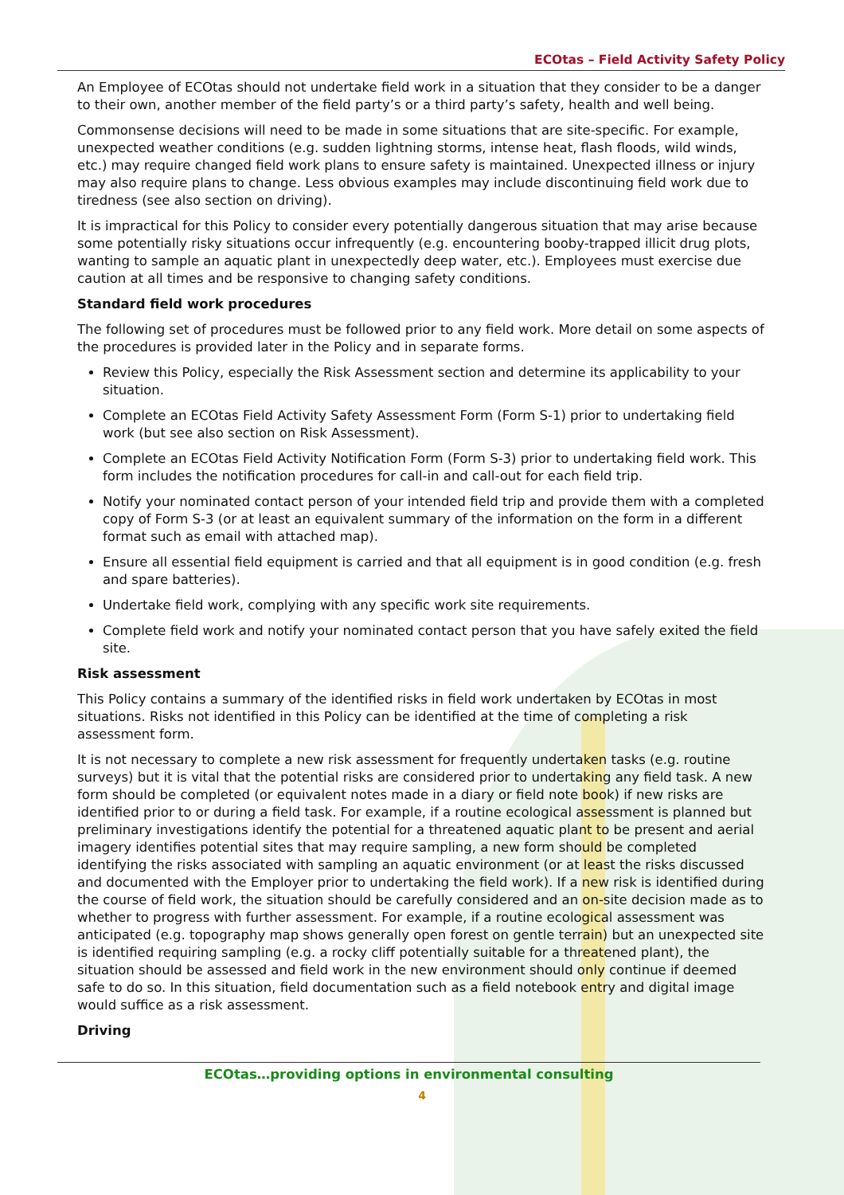ECOtas – Field Activity Safety Policy
An Employee of ECOtas should not undertake field work in a situation that they consider to be a danger to their own, another member of the field party’s or a third party’s safety, health and well being.
Commonsense decisions will need to be made in some situations that are site-specific. For example, unexpected weather conditions (e.g. sudden lightning storms, intense heat, flash floods, wild winds, etc.) may require changed field work plans to ensure safety is maintained. Unexpected illness or injury may also require plans to change. Less obvious examples may include discontinuing field work due to tiredness (see also section on driving).
It is impractical for this Policy to consider every potentially dangerous situation that may arise because some potentially risky situations occur infrequently (e.g. encountering booby-trapped illicit drug plots, wanting to sample an aquatic plant in unexpectedly deep water, etc.). Employees must exercise due caution at all times and be responsive to changing safety conditions.
Standard field work procedures
The following set of procedures must be followed prior to any field work. More detail on some aspects of the procedures is provided later in the Policy and in separate forms.
Review this Policy, especially the Risk Assessment section and determine its applicability to your situation.
Complete an ECOtas Field Activity Safety Assessment Form (Form S-1) prior to undertaking field work (but see also section on Risk Assessment).
Complete an ECOtas Field Activity Notification Form (Form S-3) prior to undertaking field work. This form includes the notification procedures for call-in and call-out for each field trip.
Notify your nominated contact person of your intended field trip and provide them with a completed copy of Form S-3 (or at least an equivalent summary of the information on the form in a different format such as email with attached map).
Ensure all essential field equipment is carried and that all equipment is in good condition (e.g. fresh and spare batteries).
Undertake field work, complying with any specific work site requirements.
Complete field work and notify your nominated contact person that you have safely exited the field site.
Risk assessment
This Policy contains a summary of the identified risks in field work undertaken by ECOtas in most situations. Risks not identified in this Policy can be identified at the time of completing a risk assessment form.
It is not necessary to complete a new risk assessment for frequently undertaken tasks (e.g. routine surveys) but it is vital that the potential risks are considered prior to undertaking any field task. A new form should be completed (or equivalent notes made in a diary or field note book) if new risks are identified prior to or during a field task. For example, if a routine ecological assessment is planned but preliminary investigations identify the potential for a threatened aquatic plant to be present and aerial imagery identifies potential sites that may require sampling, a new form should be completed identifying the risks associated with sampling an aquatic environment (or at least the risks discussed and documented with the Employer prior to undertaking the field work). If a new risk is identified during the course of field work, the situation should be carefully considered and an on-site decision made as to whether to progress with further assessment. For example, if a routine ecological assessment was anticipated (e.g. topography map shows generally open forest on gentle terrain) but an unexpected site is identified requiring sampling (e.g. a rocky cliff potentially suitable for a threatened plant), the situation should be assessed and field work in the new environment should only continue if deemed safe to do so. In this situation, field documentation such as a field notebook entry and digital image would suffice as a risk assessment.
Driving
ECOtas…providing options in environmental consulting
4